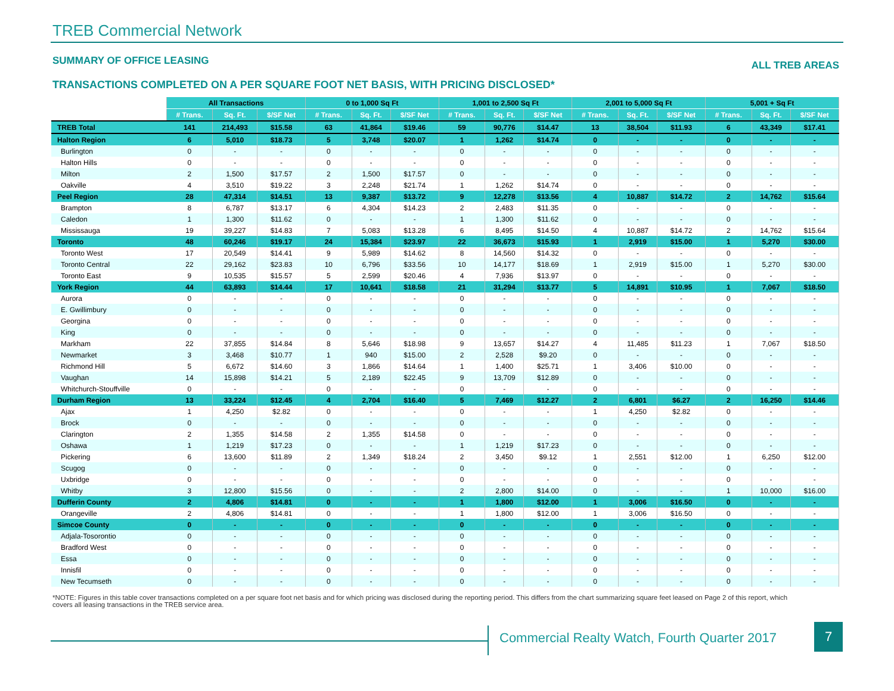TREB Commercial Network
SUMMARY OF OFFICE LEASING
ALL TREB AREAS
TRANSACTIONS COMPLETED ON A PER SQUARE FOOT NET BASIS, WITH PRICING DISCLOSED*
| | All Transactions | | | 0 to 1,000 Sq Ft | | | 1,001 to 2,500 Sq Ft | | | 2,001 to 5,000 Sq Ft | | | 5,001 + Sq Ft | | |
| --- | --- | --- | --- | --- | --- | --- | --- | --- | --- | --- | --- | --- | --- | --- | --- |
| | # Trans. | Sq. Ft. | $/SF Net | # Trans. | Sq. Ft. | $/SF Net | # Trans. | Sq. Ft. | $/SF Net | # Trans. | Sq. Ft. | $/SF Net | # Trans. | Sq. Ft. | $/SF Net |
| TREB Total | 141 | 214,493 | $15.58 | 63 | 41,864 | $19.46 | 59 | 90,776 | $14.47 | 13 | 38,504 | $11.93 | 6 | 43,349 | $17.41 |
| Halton Region | 6 | 5,010 | $18.73 | 5 | 3,748 | $20.07 | 1 | 1,262 | $14.74 | 0 | - | - | 0 | - | - |
| Burlington | 0 | - | - | 0 | - | - | 0 | - | - | 0 | - | - | 0 | - | - |
| Halton Hills | 0 | - | - | 0 | - | - | 0 | - | - | 0 | - | - | 0 | - | - |
| Milton | 2 | 1,500 | $17.57 | 2 | 1,500 | $17.57 | 0 | - | - | 0 | - | - | 0 | - | - |
| Oakville | 4 | 3,510 | $19.22 | 3 | 2,248 | $21.74 | 1 | 1,262 | $14.74 | 0 | - | - | 0 | - | - |
| Peel Region | 28 | 47,314 | $14.51 | 13 | 9,387 | $13.72 | 9 | 12,278 | $13.56 | 4 | 10,887 | $14.72 | 2 | 14,762 | $15.64 |
| Brampton | 8 | 6,787 | $13.17 | 6 | 4,304 | $14.23 | 2 | 2,483 | $11.35 | 0 | - | - | 0 | - | - |
| Caledon | 1 | 1,300 | $11.62 | 0 | - | - | 1 | 1,300 | $11.62 | 0 | - | - | 0 | - | - |
| Mississauga | 19 | 39,227 | $14.83 | 7 | 5,083 | $13.28 | 6 | 8,495 | $14.50 | 4 | 10,887 | $14.72 | 2 | 14,762 | $15.64 |
| Toronto | 48 | 60,246 | $19.17 | 24 | 15,384 | $23.97 | 22 | 36,673 | $15.93 | 1 | 2,919 | $15.00 | 1 | 5,270 | $30.00 |
| Toronto West | 17 | 20,549 | $14.41 | 9 | 5,989 | $14.62 | 8 | 14,560 | $14.32 | 0 | - | - | 0 | - | - |
| Toronto Central | 22 | 29,162 | $23.83 | 10 | 6,796 | $33.56 | 10 | 14,177 | $18.69 | 1 | 2,919 | $15.00 | 1 | 5,270 | $30.00 |
| Toronto East | 9 | 10,535 | $15.57 | 5 | 2,599 | $20.46 | 4 | 7,936 | $13.97 | 0 | - | - | 0 | - | - |
| York Region | 44 | 63,893 | $14.44 | 17 | 10,641 | $18.58 | 21 | 31,294 | $13.77 | 5 | 14,891 | $10.95 | 1 | 7,067 | $18.50 |
| Aurora | 0 | - | - | 0 | - | - | 0 | - | - | 0 | - | - | 0 | - | - |
| E. Gwillimbury | 0 | - | - | 0 | - | - | 0 | - | - | 0 | - | - | 0 | - | - |
| Georgina | 0 | - | - | 0 | - | - | 0 | - | - | 0 | - | - | 0 | - | - |
| King | 0 | - | - | 0 | - | - | 0 | - | - | 0 | - | - | 0 | - | - |
| Markham | 22 | 37,855 | $14.84 | 8 | 5,646 | $18.98 | 9 | 13,657 | $14.27 | 4 | 11,485 | $11.23 | 1 | 7,067 | $18.50 |
| Newmarket | 3 | 3,468 | $10.77 | 1 | 940 | $15.00 | 2 | 2,528 | $9.20 | 0 | - | - | 0 | - | - |
| Richmond Hill | 5 | 6,672 | $14.60 | 3 | 1,866 | $14.64 | 1 | 1,400 | $25.71 | 1 | 3,406 | $10.00 | 0 | - | - |
| Vaughan | 14 | 15,898 | $14.21 | 5 | 2,189 | $22.45 | 9 | 13,709 | $12.89 | 0 | - | - | 0 | - | - |
| Whitchurch-Stouffville | 0 | - | - | 0 | - | - | 0 | - | - | 0 | - | - | 0 | - | - |
| Durham Region | 13 | 33,224 | $12.45 | 4 | 2,704 | $16.40 | 5 | 7,469 | $12.27 | 2 | 6,801 | $6.27 | 2 | 16,250 | $14.46 |
| Ajax | 1 | 4,250 | $2.82 | 0 | - | - | 0 | - | - | 1 | 4,250 | $2.82 | 0 | - | - |
| Brock | 0 | - | - | 0 | - | - | 0 | - | - | 0 | - | - | 0 | - | - |
| Clarington | 2 | 1,355 | $14.58 | 2 | 1,355 | $14.58 | 0 | - | - | 0 | - | - | 0 | - | - |
| Oshawa | 1 | 1,219 | $17.23 | 0 | - | - | 1 | 1,219 | $17.23 | 0 | - | - | 0 | - | - |
| Pickering | 6 | 13,600 | $11.89 | 2 | 1,349 | $18.24 | 2 | 3,450 | $9.12 | 1 | 2,551 | $12.00 | 1 | 6,250 | $12.00 |
| Scugog | 0 | - | - | 0 | - | - | 0 | - | - | 0 | - | - | 0 | - | - |
| Uxbridge | 0 | - | - | 0 | - | - | 0 | - | - | 0 | - | - | 0 | - | - |
| Whitby | 3 | 12,800 | $15.56 | 0 | - | - | 2 | 2,800 | $14.00 | 0 | - | - | 1 | 10,000 | $16.00 |
| Dufferin County | 2 | 4,806 | $14.81 | 0 | - | - | 1 | 1,800 | $12.00 | 1 | 3,006 | $16.50 | 0 | - | - |
| Orangeville | 2 | 4,806 | $14.81 | 0 | - | - | 1 | 1,800 | $12.00 | 1 | 3,006 | $16.50 | 0 | - | - |
| Simcoe County | 0 | - | - | 0 | - | - | 0 | - | - | 0 | - | - | 0 | - | - |
| Adjala-Tosorontio | 0 | - | - | 0 | - | - | 0 | - | - | 0 | - | - | 0 | - | - |
| Bradford West | 0 | - | - | 0 | - | - | 0 | - | - | 0 | - | - | 0 | - | - |
| Essa | 0 | - | - | 0 | - | - | 0 | - | - | 0 | - | - | 0 | - | - |
| Innisfil | 0 | - | - | 0 | - | - | 0 | - | - | 0 | - | - | 0 | - | - |
| New Tecumseth | 0 | - | - | 0 | - | - | 0 | - | - | 0 | - | - | 0 | - | - |
*NOTE: Figures in this table cover transactions completed on a per square foot net basis and for which pricing was disclosed during the reporting period. This differs from the chart summarizing square feet leased on Page 2 of this report, which covers all leasing transactions in the TREB service area.
Commercial Realty Watch, Fourth Quarter 2017
7